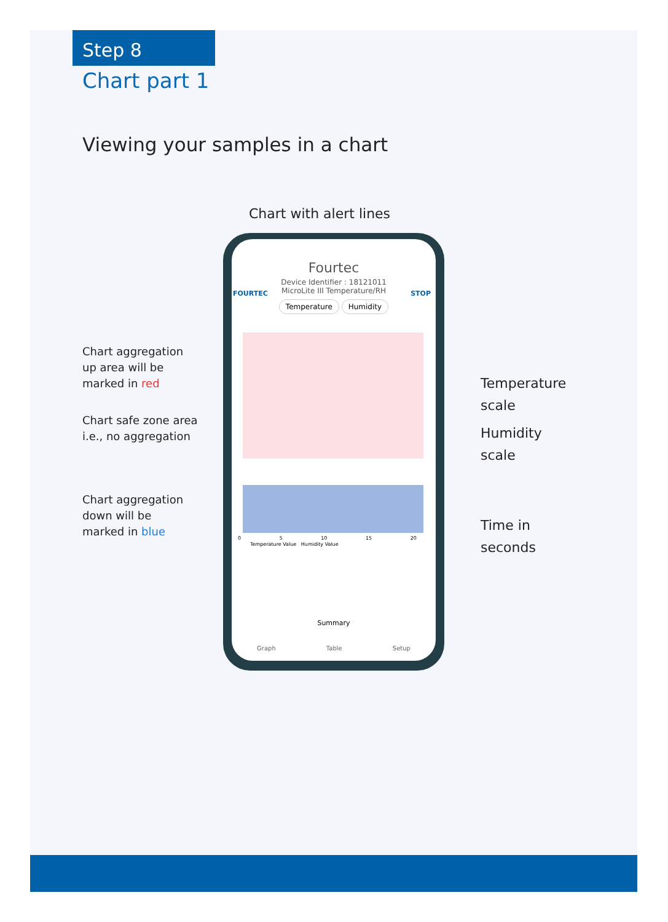Step 8
Chart part 1
Viewing your samples in a chart
Chart with alert lines
Chart aggregation
up area will be
marked in red
Chart safe zone area
i.e., no aggregation
Chart aggregation
down will be
marked in blue
Temperature
scale
Humidity
scale
Time in
seconds
Fourtec
FOURTEC STOP
Device Identifier : 18121011
MicroLite III Temperature/RH
Temperature Humidity
0 5 10 15 20
Temperature Value Humidity Value
Summary
Graph Table Setup